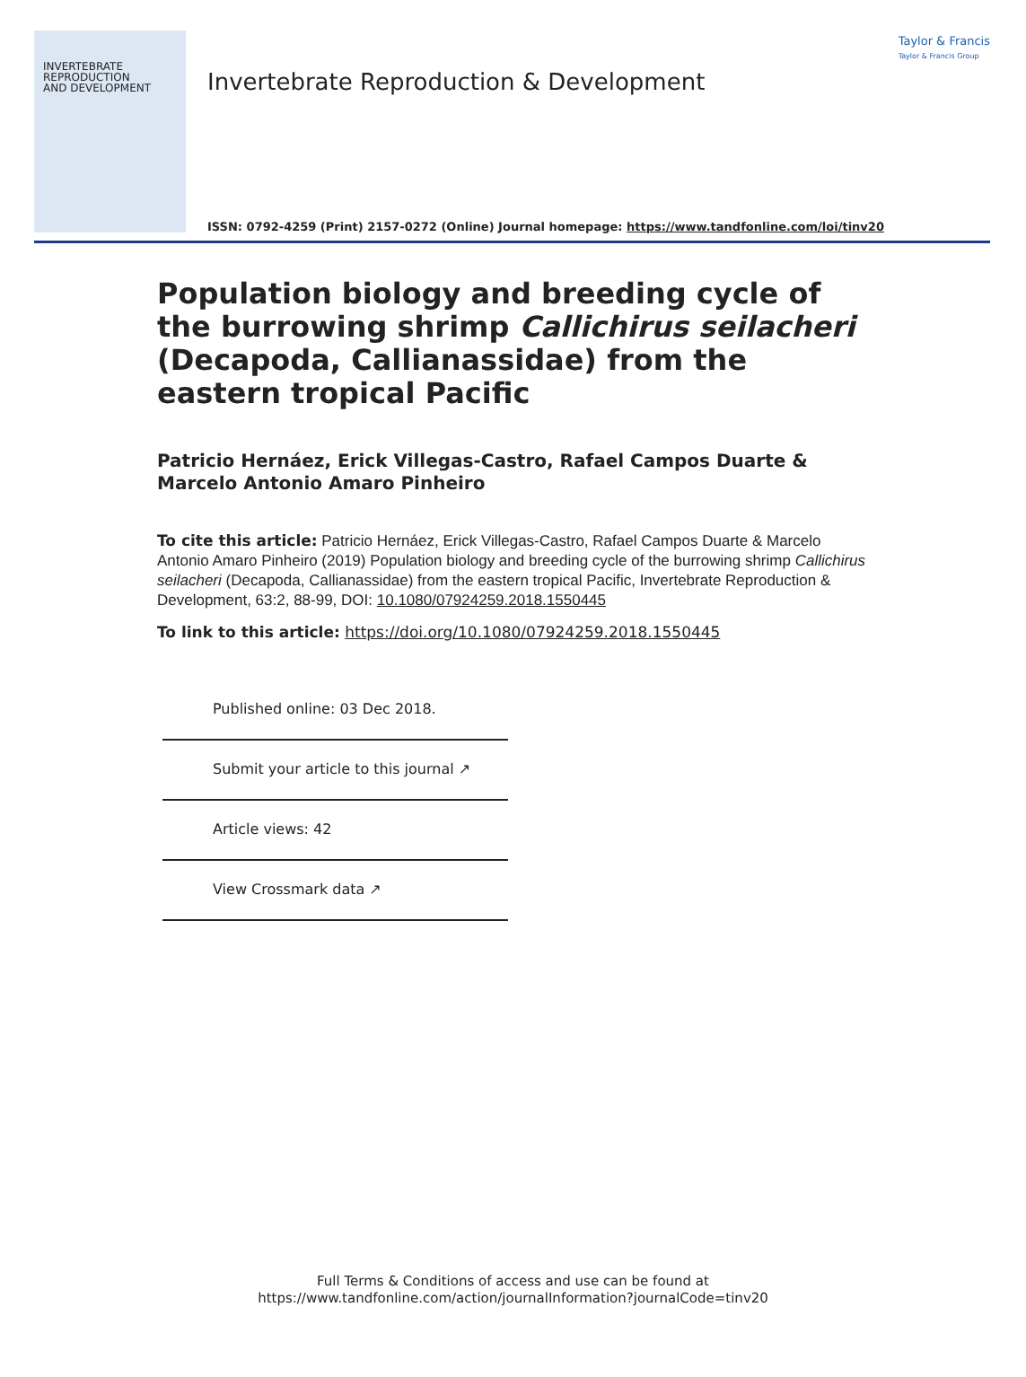INVERTEBRATE
REPRODUCTION
AND DEVELOPMENT
Invertebrate Reproduction & Development
Taylor & Francis
Taylor & Francis Group
ISSN: 0792-4259 (Print) 2157-0272 (Online) Journal homepage: https://www.tandfonline.com/loi/tinv20
Population biology and breeding cycle of the burrowing shrimp Callichirus seilacheri (Decapoda, Callianassidae) from the eastern tropical Pacific
Patricio Hernáez, Erick Villegas-Castro, Rafael Campos Duarte & Marcelo Antonio Amaro Pinheiro
To cite this article: Patricio Hernáez, Erick Villegas-Castro, Rafael Campos Duarte & Marcelo Antonio Amaro Pinheiro (2019) Population biology and breeding cycle of the burrowing shrimp Callichirus seilacheri (Decapoda, Callianassidae) from the eastern tropical Pacific, Invertebrate Reproduction & Development, 63:2, 88-99, DOI: 10.1080/07924259.2018.1550445
To link to this article: https://doi.org/10.1080/07924259.2018.1550445
Published online: 03 Dec 2018.
Submit your article to this journal ↗
Article views: 42
View Crossmark data ↗
Full Terms & Conditions of access and use can be found at
https://www.tandfonline.com/action/journalInformation?journalCode=tinv20